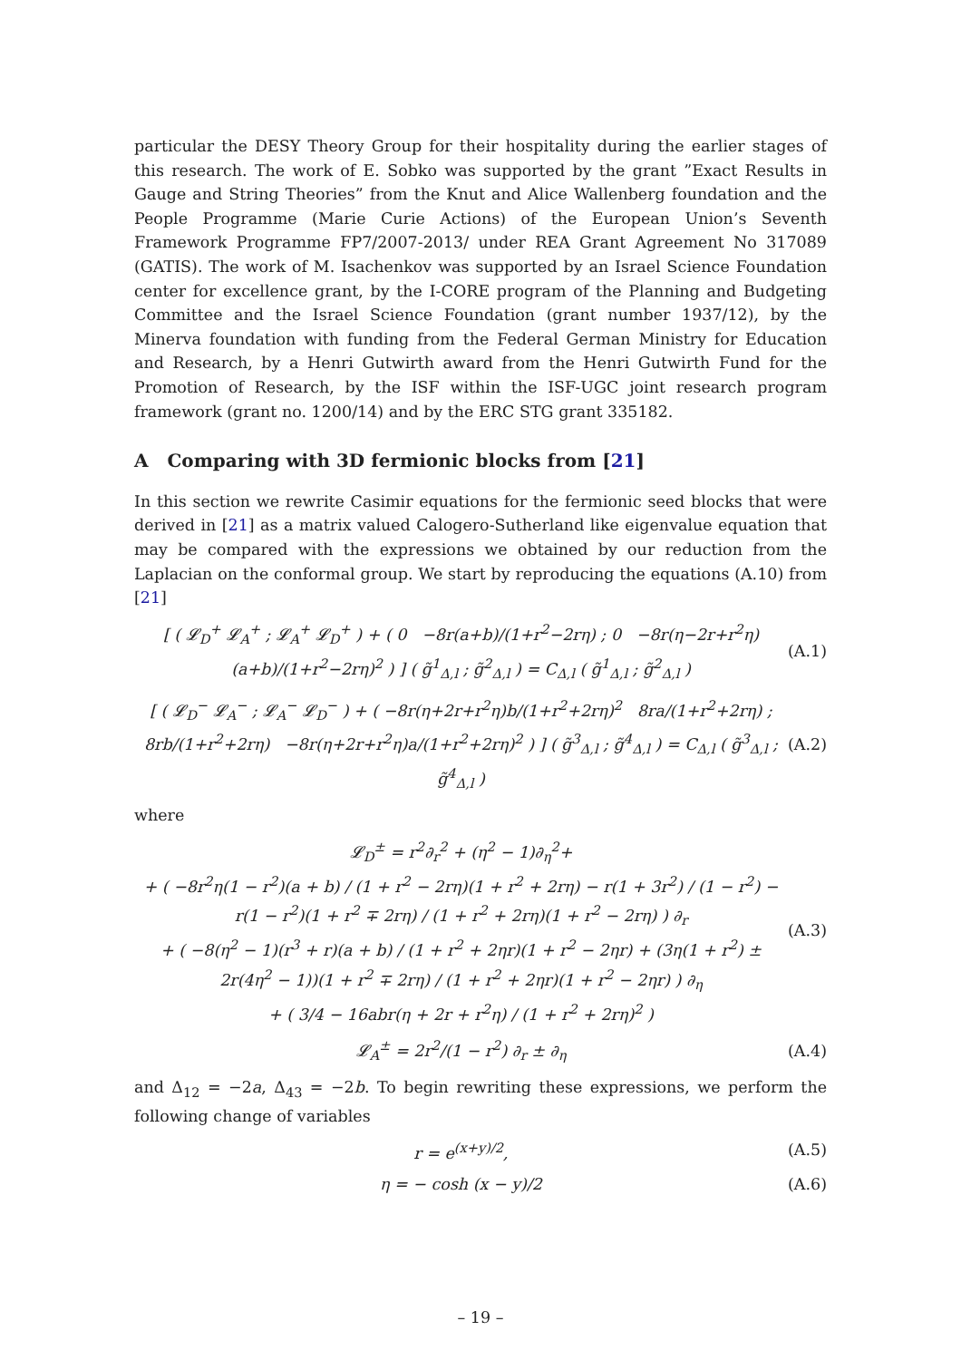particular the DESY Theory Group for their hospitality during the earlier stages of this research. The work of E. Sobko was supported by the grant ”Exact Results in Gauge and String Theories” from the Knut and Alice Wallenberg foundation and the People Programme (Marie Curie Actions) of the European Union’s Seventh Framework Programme FP7/2007-2013/ under REA Grant Agreement No 317089 (GATIS). The work of M. Isachenkov was supported by an Israel Science Foundation center for excellence grant, by the I-CORE program of the Planning and Budgeting Committee and the Israel Science Foundation (grant number 1937/12), by the Minerva foundation with funding from the Federal German Ministry for Education and Research, by a Henri Gutwirth award from the Henri Gutwirth Fund for the Promotion of Research, by the ISF within the ISF-UGC joint research program framework (grant no. 1200/14) and by the ERC STG grant 335182.
A Comparing with 3D fermionic blocks from [21]
In this section we rewrite Casimir equations for the fermionic seed blocks that were derived in [21] as a matrix valued Calogero-Sutherland like eigenvalue equation that may be compared with the expressions we obtained by our reduction from the Laplacian on the conformal group. We start by reproducing the equations (A.10) from [21]
[ ( 𝓛<sub>D</sub><sup>+</sup> 𝓛<sub>A</sub><sup>+</sup> ; 𝓛<sub>A</sub><sup>+</sup> 𝓛<sub>D</sub><sup>+</sup> ) + ( 0 −8r(a+b)/(1+r<sup>2</sup>−2rη) ; 0 −8r(η−2r+r<sup>2</sup>η)(a+b)/(1+r<sup>2</sup>−2rη)<sup>2</sup> ) ] ( g̃<sup>1</sup><sub>Δ,l</sub> ; g̃<sup>2</sup><sub>Δ,l</sub> ) = C<sub>Δ,l</sub> ( g̃<sup>1</sup><sub>Δ,l</sub> ; g̃<sup>2</sup><sub>Δ,l</sub> ) (A.1)
[ ( 𝓛<sub>D</sub><sup>−</sup> 𝓛<sub>A</sub><sup>−</sup> ; 𝓛<sub>A</sub><sup>−</sup> 𝓛<sub>D</sub><sup>−</sup> ) + ( −8r(η+2r+r<sup>2</sup>η)b/(1+r<sup>2</sup>+2rη)<sup>2</sup> 8ra/(1+r<sup>2</sup>+2rη) ; 8rb/(1+r<sup>2</sup>+2rη) −8r(η+2r+r<sup>2</sup>η)a/(1+r<sup>2</sup>+2rη)<sup>2</sup> ) ] ( g̃<sup>3</sup><sub>Δ,l</sub> ; g̃<sup>4</sup><sub>Δ,l</sub> ) = C<sub>Δ,l</sub> ( g̃<sup>3</sup><sub>Δ,l</sub> ; g̃<sup>4</sup><sub>Δ,l</sub> ) (A.2)
where
𝓛<sub>D</sub><sup>±</sup> = r<sup>2</sup>∂<sub>r</sub><sup>2</sup> + (η<sup>2</sup> − 1)∂<sub>η</sub><sup>2</sup>+
+ ( −8r<sup>2</sup>η(1 − r<sup>2</sup>)(a + b) / (1 + r<sup>2</sup> − 2rη)(1 + r<sup>2</sup> + 2rη) − r(1 + 3r<sup>2</sup>) / (1 − r<sup>2</sup>) − r(1 − r<sup>2</sup>)(1 + r<sup>2</sup> ∓ 2rη) / (1 + r<sup>2</sup> + 2rη)(1 + r<sup>2</sup> − 2rη) ) ∂<sub>r</sub>
+ ( −8(η<sup>2</sup> − 1)(r<sup>3</sup> + r)(a + b) / (1 + r<sup>2</sup> + 2ηr)(1 + r<sup>2</sup> − 2ηr) + (3η(1 + r<sup>2</sup>) ± 2r(4η<sup>2</sup> − 1))(1 + r<sup>2</sup> ∓ 2rη) / (1 + r<sup>2</sup> + 2ηr)(1 + r<sup>2</sup> − 2ηr) ) ∂<sub>η</sub>
+ ( 3/4 − 16abr(η + 2r + r<sup>2</sup>η) / (1 + r<sup>2</sup> + 2rη)<sup>2</sup> ) (A.3)
𝓛<sub>A</sub><sup>±</sup> = 2r<sup>2</sup>/(1 − r<sup>2</sup>) ∂<sub>r</sub> ± ∂<sub>η</sub> (A.4)
and Δ<sub>12</sub> = −2a, Δ<sub>43</sub> = −2b. To begin rewriting these expressions, we perform the following change of variables
r = e<sup>(x+y)/2</sup>, (A.5)
η = − cosh (x − y)/2 (A.6)
– 19 –